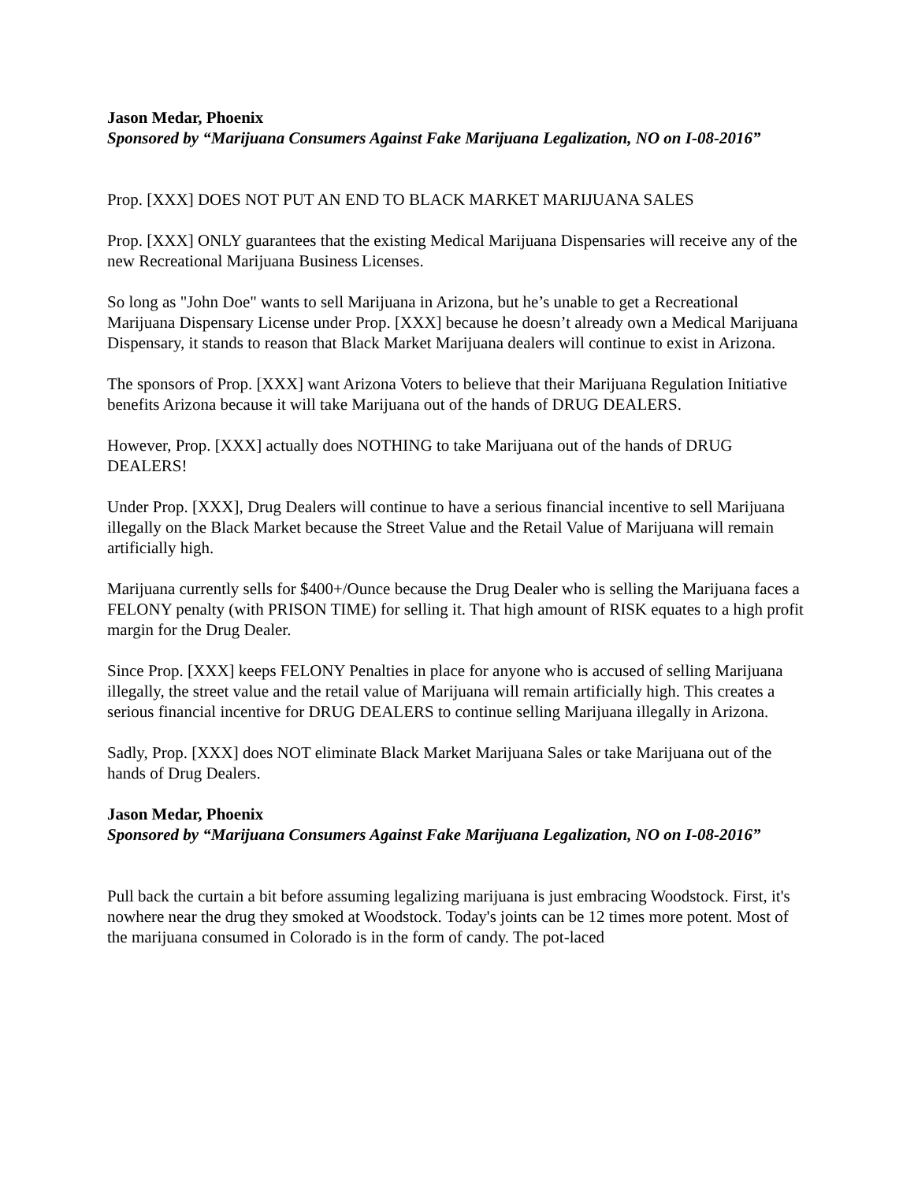Jason Medar, Phoenix
Sponsored by “Marijuana Consumers Against Fake Marijuana Legalization, NO on I-08-2016”
Prop. [XXX] DOES NOT PUT AN END TO BLACK MARKET MARIJUANA SALES
Prop. [XXX] ONLY guarantees that the existing Medical Marijuana Dispensaries will receive any of the new Recreational Marijuana Business Licenses.
So long as "John Doe" wants to sell Marijuana in Arizona, but he’s unable to get a Recreational Marijuana Dispensary License under Prop. [XXX] because he doesn’t already own a Medical Marijuana Dispensary, it stands to reason that Black Market Marijuana dealers will continue to exist in Arizona.
The sponsors of Prop. [XXX] want Arizona Voters to believe that their Marijuana Regulation Initiative benefits Arizona because it will take Marijuana out of the hands of DRUG DEALERS.
However, Prop. [XXX] actually does NOTHING to take Marijuana out of the hands of DRUG DEALERS!
Under Prop. [XXX], Drug Dealers will continue to have a serious financial incentive to sell Marijuana illegally on the Black Market because the Street Value and the Retail Value of Marijuana will remain artificially high.
Marijuana currently sells for $400+/Ounce because the Drug Dealer who is selling the Marijuana faces a FELONY penalty (with PRISON TIME) for selling it. That high amount of RISK equates to a high profit margin for the Drug Dealer.
Since Prop. [XXX] keeps FELONY Penalties in place for anyone who is accused of selling Marijuana illegally, the street value and the retail value of Marijuana will remain artificially high. This creates a serious financial incentive for DRUG DEALERS to continue selling Marijuana illegally in Arizona.
Sadly, Prop. [XXX] does NOT eliminate Black Market Marijuana Sales or take Marijuana out of the hands of Drug Dealers.
Jason Medar, Phoenix
Sponsored by “Marijuana Consumers Against Fake Marijuana Legalization, NO on I-08-2016”
Pull back the curtain a bit before assuming legalizing marijuana is just embracing Woodstock. First, it's nowhere near the drug they smoked at Woodstock. Today's joints can be 12 times more potent. Most of the marijuana consumed in Colorado is in the form of candy. The pot-laced